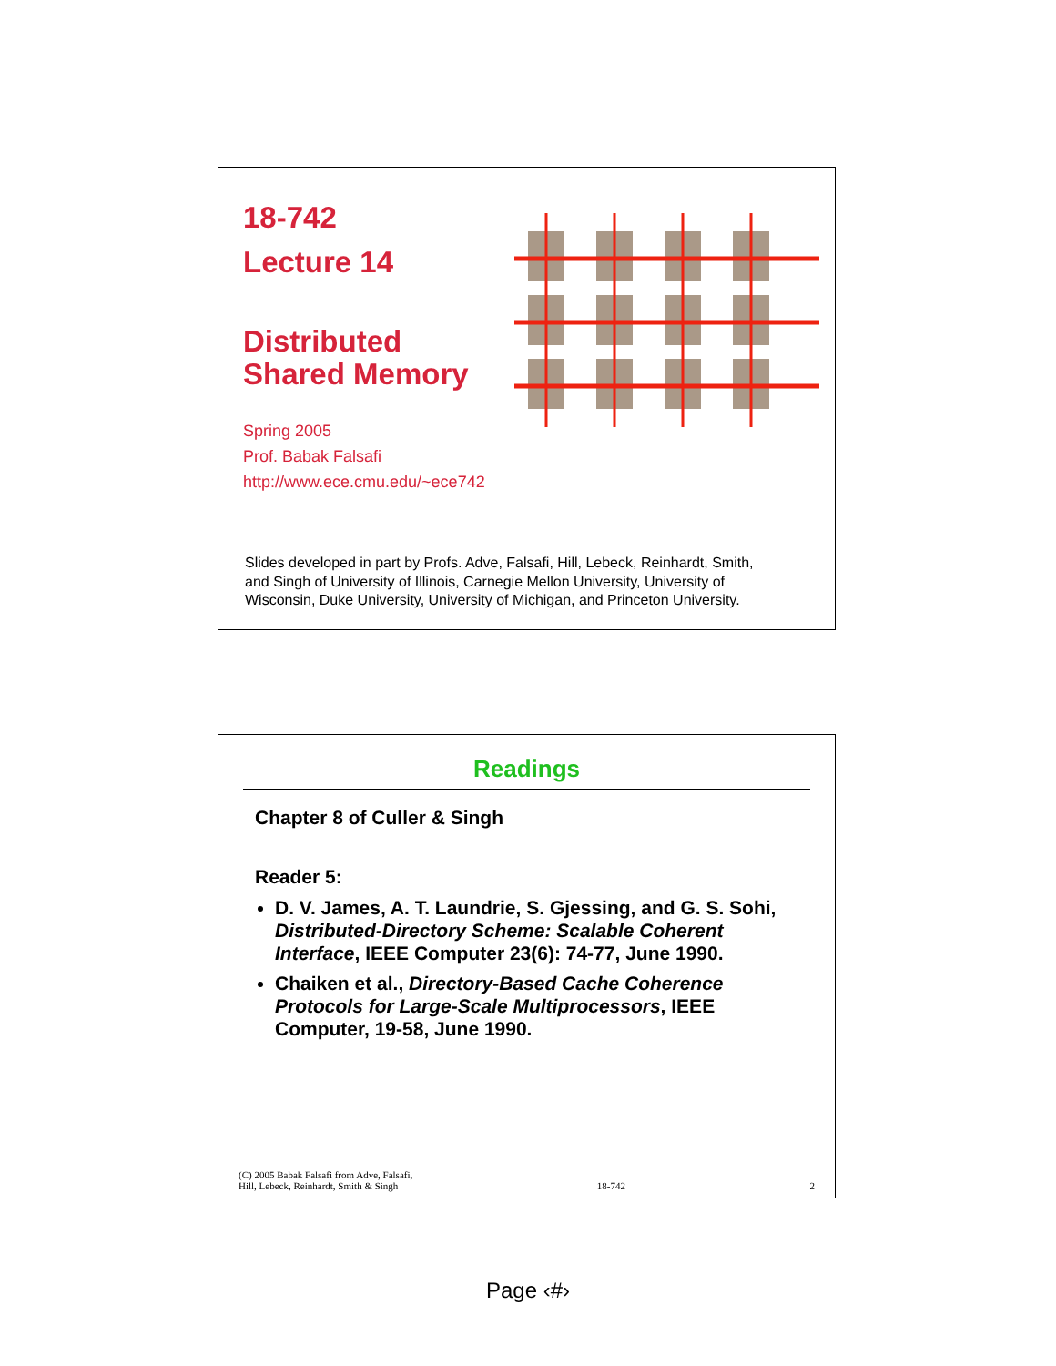18-742
Lecture 14
Distributed
Shared Memory
Spring 2005
Prof. Babak Falsafi
http://www.ece.cmu.edu/~ece742
Slides developed in part by Profs. Adve, Falsafi, Hill, Lebeck, Reinhardt, Smith, and Singh of University of Illinois, Carnegie Mellon University, University of Wisconsin, Duke University, University of Michigan, and Princeton University.
Readings
Chapter 8 of Culler & Singh
Reader 5:
D. V. James, A. T. Laundrie, S. Gjessing, and G. S. Sohi, Distributed-Directory Scheme: Scalable Coherent Interface, IEEE Computer 23(6): 74-77, June 1990.
Chaiken et al., Directory-Based Cache Coherence Protocols for Large-Scale Multiprocessors, IEEE Computer, 19-58, June 1990.
(C) 2005 Babak Falsafi from Adve, Falsafi,
Hill, Lebeck, Reinhardt, Smith & Singh
18-742
2
Page ‹#›